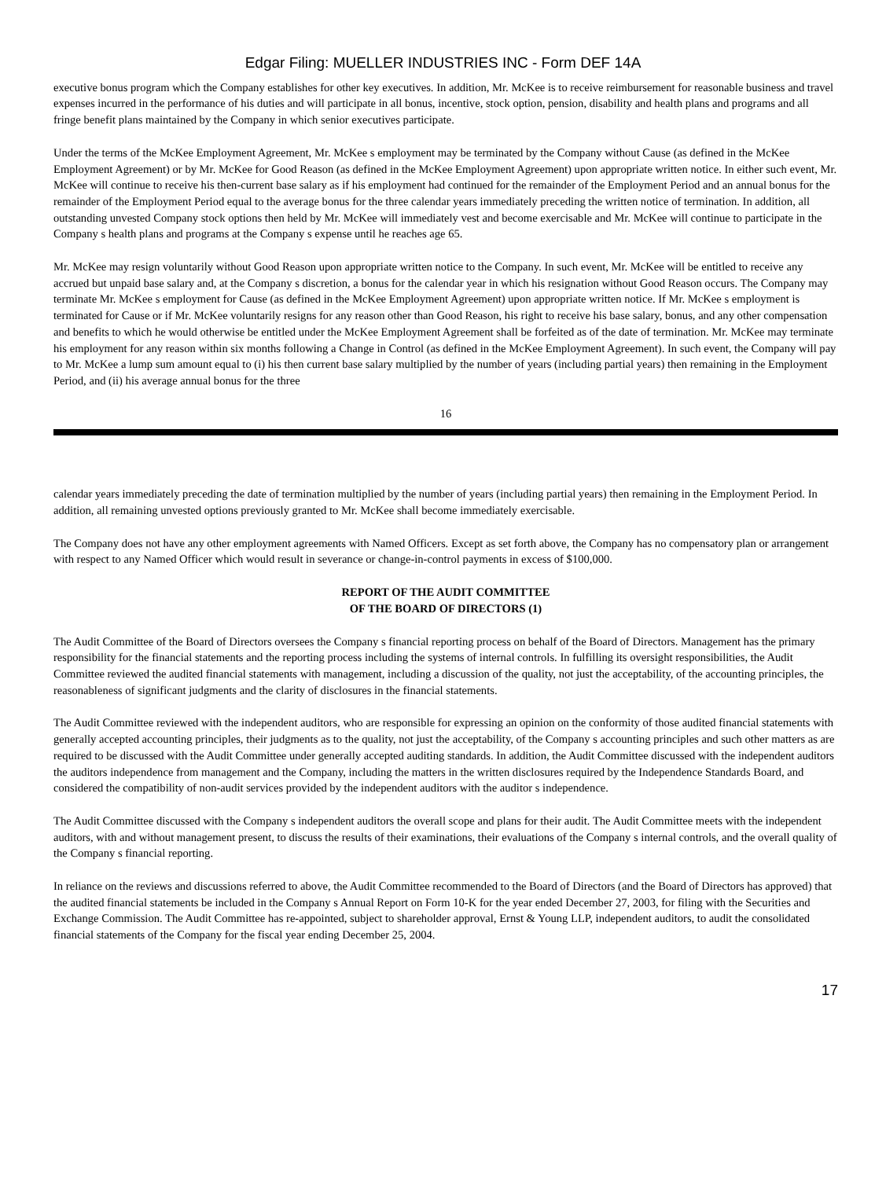Edgar Filing: MUELLER INDUSTRIES INC - Form DEF 14A
executive bonus program which the Company establishes for other key executives. In addition, Mr. McKee is to receive reimbursement for reasonable business and travel expenses incurred in the performance of his duties and will participate in all bonus, incentive, stock option, pension, disability and health plans and programs and all fringe benefit plans maintained by the Company in which senior executives participate.
Under the terms of the McKee Employment Agreement, Mr. McKee s employment may be terminated by the Company without Cause (as defined in the McKee Employment Agreement) or by Mr. McKee for Good Reason (as defined in the McKee Employment Agreement) upon appropriate written notice. In either such event, Mr. McKee will continue to receive his then-current base salary as if his employment had continued for the remainder of the Employment Period and an annual bonus for the remainder of the Employment Period equal to the average bonus for the three calendar years immediately preceding the written notice of termination. In addition, all outstanding unvested Company stock options then held by Mr. McKee will immediately vest and become exercisable and Mr. McKee will continue to participate in the Company s health plans and programs at the Company s expense until he reaches age 65.
Mr. McKee may resign voluntarily without Good Reason upon appropriate written notice to the Company. In such event, Mr. McKee will be entitled to receive any accrued but unpaid base salary and, at the Company s discretion, a bonus for the calendar year in which his resignation without Good Reason occurs. The Company may terminate Mr. McKee s employment for Cause (as defined in the McKee Employment Agreement) upon appropriate written notice. If Mr. McKee s employment is terminated for Cause or if Mr. McKee voluntarily resigns for any reason other than Good Reason, his right to receive his base salary, bonus, and any other compensation and benefits to which he would otherwise be entitled under the McKee Employment Agreement shall be forfeited as of the date of termination. Mr. McKee may terminate his employment for any reason within six months following a Change in Control (as defined in the McKee Employment Agreement). In such event, the Company will pay to Mr. McKee a lump sum amount equal to (i) his then current base salary multiplied by the number of years (including partial years) then remaining in the Employment Period, and (ii) his average annual bonus for the three
16
calendar years immediately preceding the date of termination multiplied by the number of years (including partial years) then remaining in the Employment Period. In addition, all remaining unvested options previously granted to Mr. McKee shall become immediately exercisable.
The Company does not have any other employment agreements with Named Officers. Except as set forth above, the Company has no compensatory plan or arrangement with respect to any Named Officer which would result in severance or change-in-control payments in excess of $100,000.
REPORT OF THE AUDIT COMMITTEE
OF THE BOARD OF DIRECTORS (1)
The Audit Committee of the Board of Directors oversees the Company s financial reporting process on behalf of the Board of Directors. Management has the primary responsibility for the financial statements and the reporting process including the systems of internal controls. In fulfilling its oversight responsibilities, the Audit Committee reviewed the audited financial statements with management, including a discussion of the quality, not just the acceptability, of the accounting principles, the reasonableness of significant judgments and the clarity of disclosures in the financial statements.
The Audit Committee reviewed with the independent auditors, who are responsible for expressing an opinion on the conformity of those audited financial statements with generally accepted accounting principles, their judgments as to the quality, not just the acceptability, of the Company s accounting principles and such other matters as are required to be discussed with the Audit Committee under generally accepted auditing standards. In addition, the Audit Committee discussed with the independent auditors the auditors independence from management and the Company, including the matters in the written disclosures required by the Independence Standards Board, and considered the compatibility of non-audit services provided by the independent auditors with the auditor s independence.
The Audit Committee discussed with the Company s independent auditors the overall scope and plans for their audit. The Audit Committee meets with the independent auditors, with and without management present, to discuss the results of their examinations, their evaluations of the Company s internal controls, and the overall quality of the Company s financial reporting.
In reliance on the reviews and discussions referred to above, the Audit Committee recommended to the Board of Directors (and the Board of Directors has approved) that the audited financial statements be included in the Company s Annual Report on Form 10-K for the year ended December 27, 2003, for filing with the Securities and Exchange Commission. The Audit Committee has re-appointed, subject to shareholder approval, Ernst & Young LLP, independent auditors, to audit the consolidated financial statements of the Company for the fiscal year ending December 25, 2004.
17